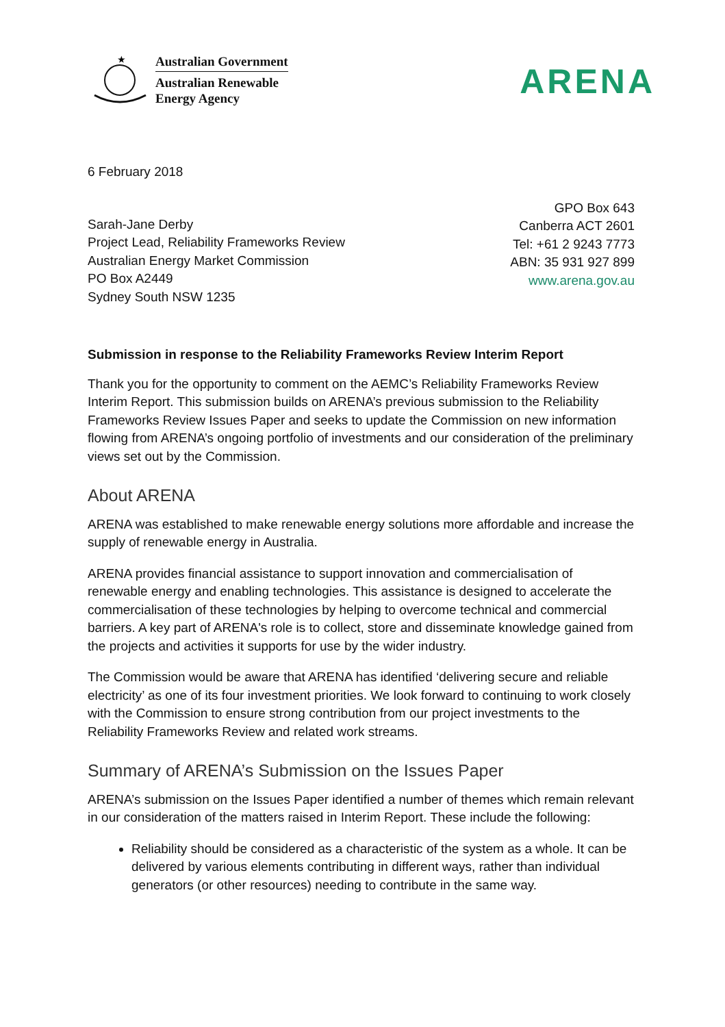★
Australian Government
Australian Renewable
Energy Agency
ARENA
6 February 2018
Sarah-Jane Derby
Project Lead, Reliability Frameworks Review
Australian Energy Market Commission
PO Box A2449
Sydney South NSW 1235
GPO Box 643
Canberra ACT 2601
Tel: +61 2 9243 7773
ABN: 35 931 927 899
www.arena.gov.au
Submission in response to the Reliability Frameworks Review Interim Report
Thank you for the opportunity to comment on the AEMC’s Reliability Frameworks Review Interim Report. This submission builds on ARENA’s previous submission to the Reliability Frameworks Review Issues Paper and seeks to update the Commission on new information flowing from ARENA’s ongoing portfolio of investments and our consideration of the preliminary views set out by the Commission.
About ARENA
ARENA was established to make renewable energy solutions more affordable and increase the supply of renewable energy in Australia.
ARENA provides financial assistance to support innovation and commercialisation of renewable energy and enabling technologies. This assistance is designed to accelerate the commercialisation of these technologies by helping to overcome technical and commercial barriers. A key part of ARENA's role is to collect, store and disseminate knowledge gained from the projects and activities it supports for use by the wider industry.
The Commission would be aware that ARENA has identified ‘delivering secure and reliable electricity’ as one of its four investment priorities. We look forward to continuing to work closely with the Commission to ensure strong contribution from our project investments to the Reliability Frameworks Review and related work streams.
Summary of ARENA’s Submission on the Issues Paper
ARENA’s submission on the Issues Paper identified a number of themes which remain relevant in our consideration of the matters raised in Interim Report. These include the following:
Reliability should be considered as a characteristic of the system as a whole. It can be delivered by various elements contributing in different ways, rather than individual generators (or other resources) needing to contribute in the same way.